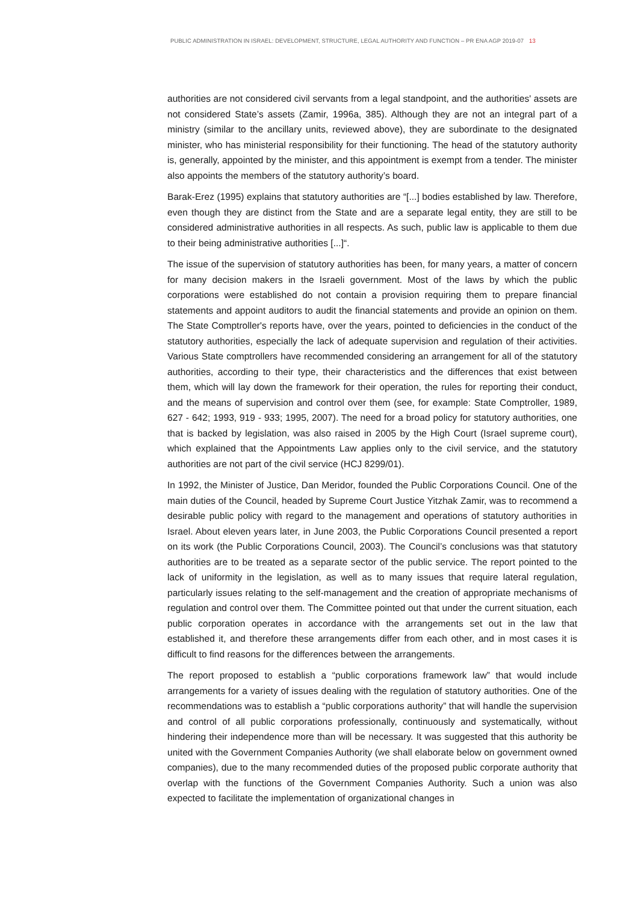PUBLIC ADMINISTRATION IN ISRAEL: DEVELOPMENT, STRUCTURE, LEGAL AUTHORITY AND FUNCTION – PR ENA AGP 2019-07 13
authorities are not considered civil servants from a legal standpoint, and the authorities' assets are not considered State’s assets (Zamir, 1996a, 385). Although they are not an integral part of a ministry (similar to the ancillary units, reviewed above), they are subordinate to the designated minister, who has ministerial responsibility for their functioning. The head of the statutory authority is, generally, appointed by the minister, and this appointment is exempt from a tender. The minister also appoints the members of the statutory authority’s board.
Barak-Erez (1995) explains that statutory authorities are “[...] bodies established by law. Therefore, even though they are distinct from the State and are a separate legal entity, they are still to be considered administrative authorities in all respects. As such, public law is applicable to them due to their being administrative authorities [...]“.
The issue of the supervision of statutory authorities has been, for many years, a matter of concern for many decision makers in the Israeli government. Most of the laws by which the public corporations were established do not contain a provision requiring them to prepare financial statements and appoint auditors to audit the financial statements and provide an opinion on them. The State Comptroller's reports have, over the years, pointed to deficiencies in the conduct of the statutory authorities, especially the lack of adequate supervision and regulation of their activities. Various State comptrollers have recommended considering an arrangement for all of the statutory authorities, according to their type, their characteristics and the differences that exist between them, which will lay down the framework for their operation, the rules for reporting their conduct, and the means of supervision and control over them (see, for example: State Comptroller, 1989, 627 - 642; 1993, 919 - 933; 1995, 2007). The need for a broad policy for statutory authorities, one that is backed by legislation, was also raised in 2005 by the High Court (Israel supreme court), which explained that the Appointments Law applies only to the civil service, and the statutory authorities are not part of the civil service (HCJ 8299/01).
In 1992, the Minister of Justice, Dan Meridor, founded the Public Corporations Council. One of the main duties of the Council, headed by Supreme Court Justice Yitzhak Zamir, was to recommend a desirable public policy with regard to the management and operations of statutory authorities in Israel. About eleven years later, in June 2003, the Public Corporations Council presented a report on its work (the Public Corporations Council, 2003). The Council’s conclusions was that statutory authorities are to be treated as a separate sector of the public service. The report pointed to the lack of uniformity in the legislation, as well as to many issues that require lateral regulation, particularly issues relating to the self-management and the creation of appropriate mechanisms of regulation and control over them. The Committee pointed out that under the current situation, each public corporation operates in accordance with the arrangements set out in the law that established it, and therefore these arrangements differ from each other, and in most cases it is difficult to find reasons for the differences between the arrangements.
The report proposed to establish a “public corporations framework law” that would include arrangements for a variety of issues dealing with the regulation of statutory authorities. One of the recommendations was to establish a “public corporations authority” that will handle the supervision and control of all public corporations professionally, continuously and systematically, without hindering their independence more than will be necessary. It was suggested that this authority be united with the Government Companies Authority (we shall elaborate below on government owned companies), due to the many recommended duties of the proposed public corporate authority that overlap with the functions of the Government Companies Authority. Such a union was also expected to facilitate the implementation of organizational changes in